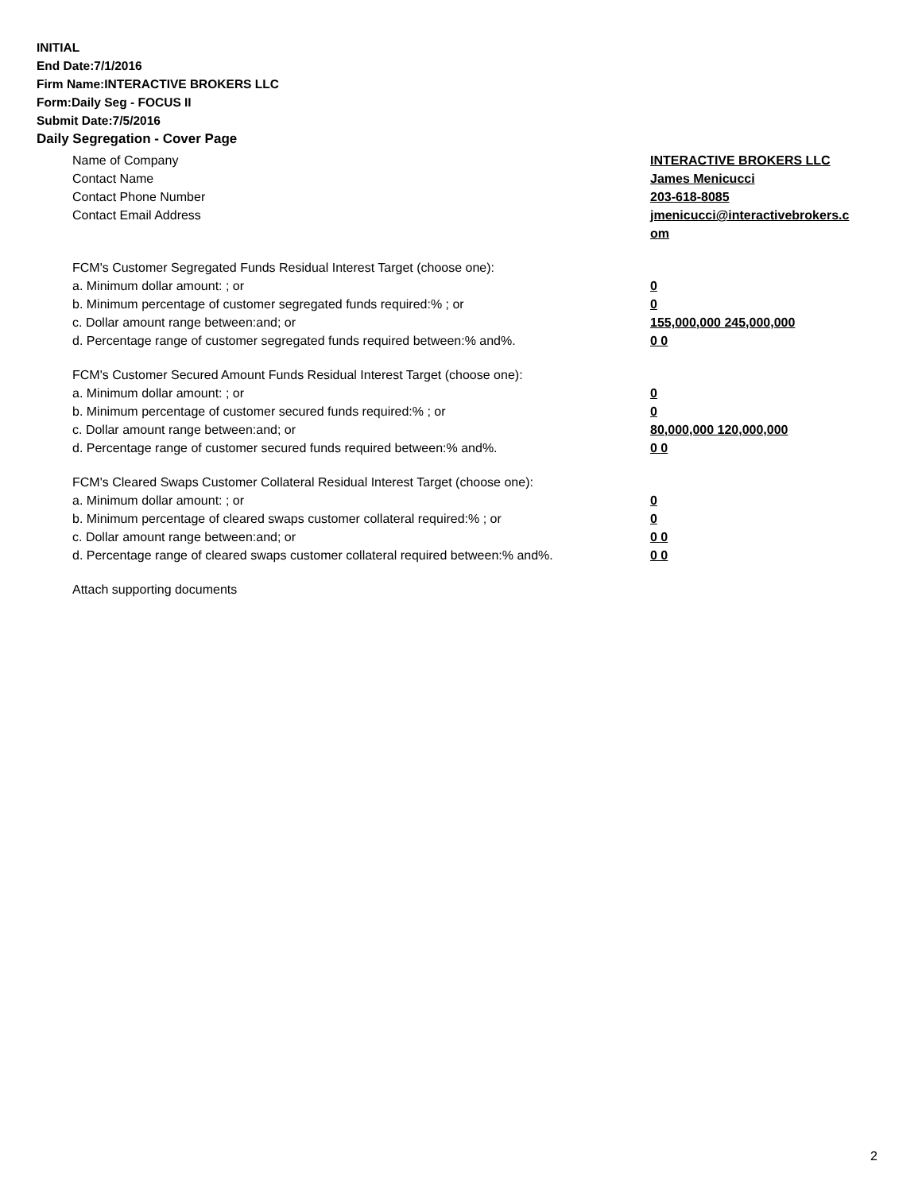INITIAL
End Date:7/1/2016
Firm Name:INTERACTIVE BROKERS LLC
Form:Daily Seg - FOCUS II
Submit Date:7/5/2016
Daily Segregation - Cover Page
Name of Company INTERACTIVE BROKERS LLC
Contact Name James Menicucci
Contact Phone Number 203-618-8085
Contact Email Address jmenicucci@interactivebrokers.c om
FCM's Customer Segregated Funds Residual Interest Target (choose one):
a. Minimum dollar amount: ; or 0
b. Minimum percentage of customer segregated funds required:% ; or 0
c. Dollar amount range between:and; or 155,000,000 245,000,000
d. Percentage range of customer segregated funds required between:% and%. 0 0
FCM's Customer Secured Amount Funds Residual Interest Target (choose one):
a. Minimum dollar amount: ; or 0
b. Minimum percentage of customer secured funds required:% ; or 0
c. Dollar amount range between:and; or 80,000,000 120,000,000
d. Percentage range of customer secured funds required between:% and%. 0 0
FCM's Cleared Swaps Customer Collateral Residual Interest Target (choose one):
a. Minimum dollar amount: ; or 0
b. Minimum percentage of cleared swaps customer collateral required:% ; or 0
c. Dollar amount range between:and; or 0 0
d. Percentage range of cleared swaps customer collateral required between:% and%.
0 0
Attach supporting documents
2